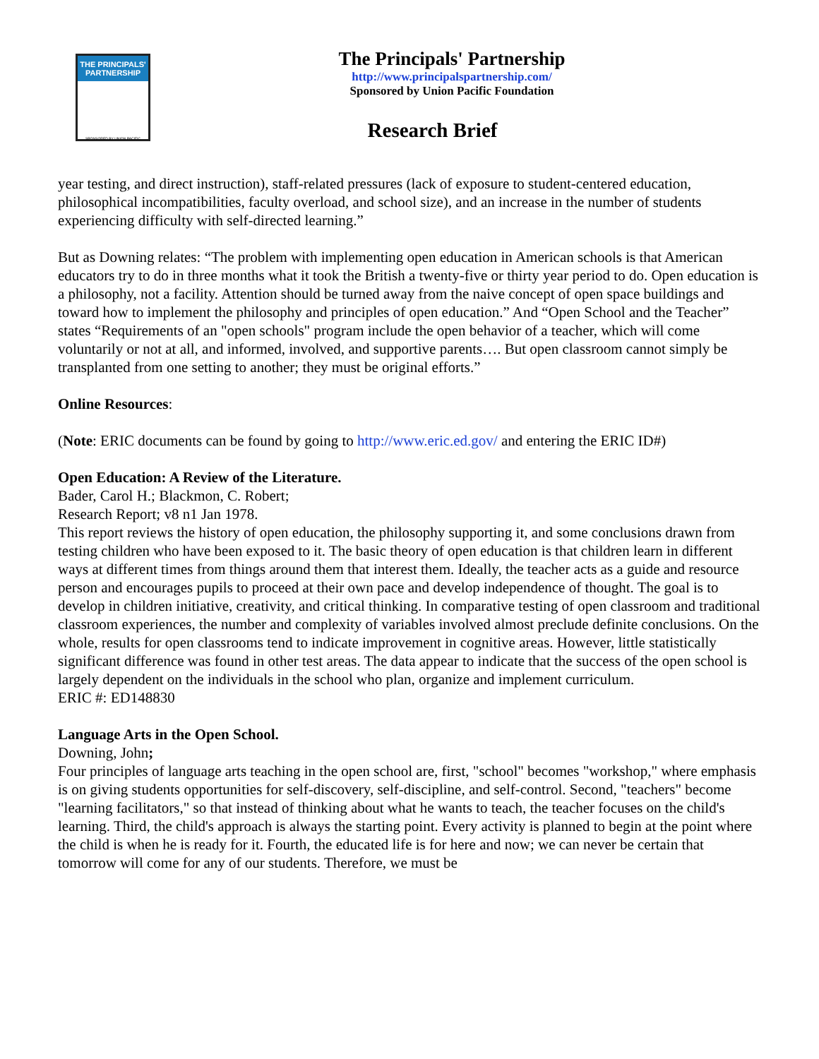THE PRINCIPALS' PARTNERSHIP
SPONSORED BY UNION PACIFIC
The Principals' Partnership
http://www.principalspartnership.com/
Sponsored by Union Pacific Foundation
Research Brief
year testing, and direct instruction), staff-related pressures (lack of exposure to student-centered education, philosophical incompatibilities, faculty overload, and school size), and an increase in the number of students experiencing difficulty with self-directed learning.”
But as Downing relates: “The problem with implementing open education in American schools is that American educators try to do in three months what it took the British a twenty-five or thirty year period to do. Open education is a philosophy, not a facility. Attention should be turned away from the naive concept of open space buildings and toward how to implement the philosophy and principles of open education.” And “Open School and the Teacher” states “Requirements of an "open schools" program include the open behavior of a teacher, which will come voluntarily or not at all, and informed, involved, and supportive parents…. But open classroom cannot simply be transplanted from one setting to another; they must be original efforts.”
Online Resources:
(Note: ERIC documents can be found by going to http://www.eric.ed.gov/ and entering the ERIC ID#)
Open Education: A Review of the Literature.
Bader, Carol H.; Blackmon, C. Robert;
Research Report; v8 n1 Jan 1978.
This report reviews the history of open education, the philosophy supporting it, and some conclusions drawn from testing children who have been exposed to it. The basic theory of open education is that children learn in different ways at different times from things around them that interest them. Ideally, the teacher acts as a guide and resource person and encourages pupils to proceed at their own pace and develop independence of thought. The goal is to develop in children initiative, creativity, and critical thinking. In comparative testing of open classroom and traditional classroom experiences, the number and complexity of variables involved almost preclude definite conclusions. On the whole, results for open classrooms tend to indicate improvement in cognitive areas. However, little statistically significant difference was found in other test areas. The data appear to indicate that the success of the open school is largely dependent on the individuals in the school who plan, organize and implement curriculum.
ERIC #: ED148830
Language Arts in the Open School.
Downing, John;
Four principles of language arts teaching in the open school are, first, "school" becomes "workshop," where emphasis is on giving students opportunities for self-discovery, self-discipline, and self-control. Second, "teachers" become "learning facilitators," so that instead of thinking about what he wants to teach, the teacher focuses on the child's learning. Third, the child's approach is always the starting point. Every activity is planned to begin at the point where the child is when he is ready for it. Fourth, the educated life is for here and now; we can never be certain that tomorrow will come for any of our students. Therefore, we must be